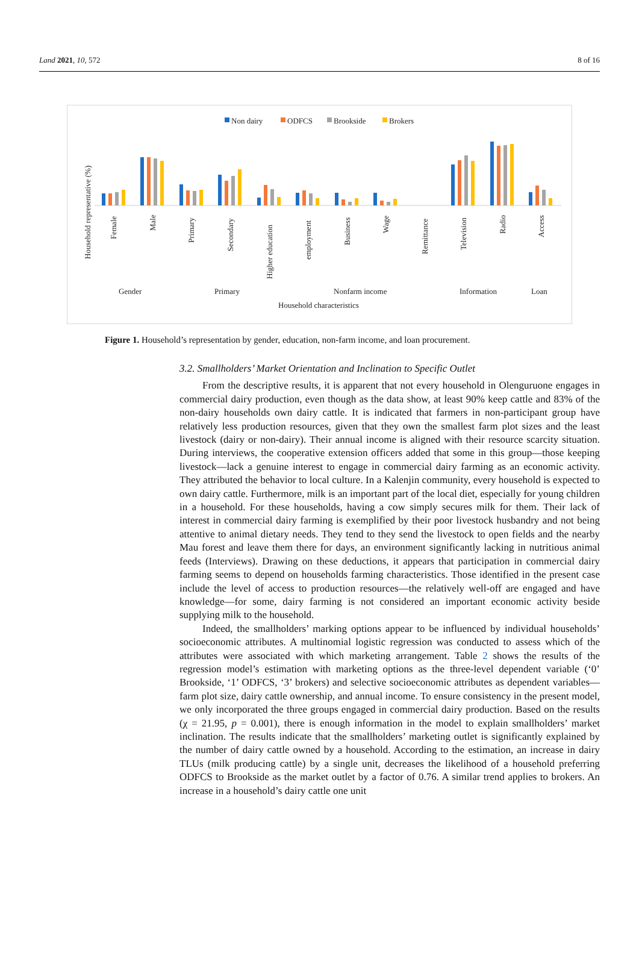Land 2021, 10, 572 8 of 16
Non dairy
ODFCS
Brookside
Brokers
Household representative (%)
Female
Male
Primary
Secondary
Higher education
employment
Business
Wage
Remittance
Television
Radio
Access
Gender
Primary
Nonfarm income
Information
Loan
Household characteristics
Figure 1. Household’s representation by gender, education, non-farm income, and loan procurement.
3.2. Smallholders’ Market Orientation and Inclination to Specific Outlet
From the descriptive results, it is apparent that not every household in Olenguruone engages in commercial dairy production, even though as the data show, at least 90% keep cattle and 83% of the non-dairy households own dairy cattle. It is indicated that farmers in non-participant group have relatively less production resources, given that they own the smallest farm plot sizes and the least livestock (dairy or non-dairy). Their annual income is aligned with their resource scarcity situation. During interviews, the cooperative extension officers added that some in this group—those keeping livestock—lack a genuine interest to engage in commercial dairy farming as an economic activity. They attributed the behavior to local culture. In a Kalenjin community, every household is expected to own dairy cattle. Furthermore, milk is an important part of the local diet, especially for young children in a household. For these households, having a cow simply secures milk for them. Their lack of interest in commercial dairy farming is exemplified by their poor livestock husbandry and not being attentive to animal dietary needs. They tend to they send the livestock to open fields and the nearby Mau forest and leave them there for days, an environment significantly lacking in nutritious animal feeds (Interviews). Drawing on these deductions, it appears that participation in commercial dairy farming seems to depend on households farming characteristics. Those identified in the present case include the level of access to production resources—the relatively well-off are engaged and have knowledge—for some, dairy farming is not considered an important economic activity beside supplying milk to the household.
Indeed, the smallholders’ marking options appear to be influenced by individual households’ socioeconomic attributes. A multinomial logistic regression was conducted to assess which of the attributes were associated with which marketing arrangement. Table 2 shows the results of the regression model’s estimation with marketing options as the three-level dependent variable (‘0’ Brookside, ‘1’ ODFCS, ‘3’ brokers) and selective socioeconomic attributes as dependent variables—farm plot size, dairy cattle ownership, and annual income. To ensure consistency in the present model, we only incorporated the three groups engaged in commercial dairy production. Based on the results (χ = 21.95, p = 0.001), there is enough information in the model to explain smallholders’ market inclination. The results indicate that the smallholders’ marketing outlet is significantly explained by the number of dairy cattle owned by a household. According to the estimation, an increase in dairy TLUs (milk producing cattle) by a single unit, decreases the likelihood of a household preferring ODFCS to Brookside as the market outlet by a factor of 0.76. A similar trend applies to brokers. An increase in a household’s dairy cattle one unit